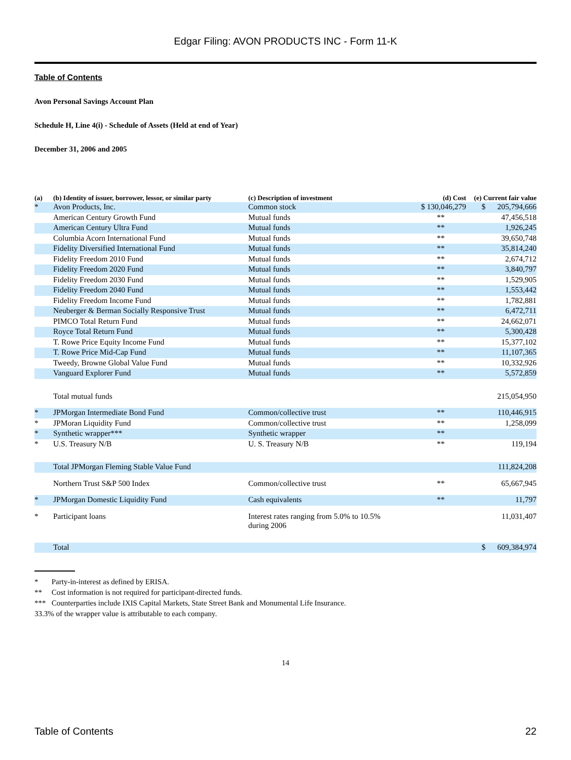Edgar Filing: AVON PRODUCTS INC - Form 11-K
Table of Contents
Avon Personal Savings Account Plan
Schedule H, Line 4(i) - Schedule of Assets (Held at end of Year)
December 31, 2006 and 2005
| (a) | (b) Identity of issuer, borrower, lessor, or similar party | (c) Description of investment | (d) Cost | (e) Current fair value |
| --- | --- | --- | --- | --- |
| * | Avon Products, Inc. | Common stock | $ 130,046,279 | $ 205,794,666 |
| | American Century Growth Fund | Mutual funds | ** | 47,456,518 |
| | American Century Ultra Fund | Mutual funds | ** | 1,926,245 |
| | Columbia Acorn International Fund | Mutual funds | ** | 39,650,748 |
| | Fidelity Diversified International Fund | Mutual funds | ** | 35,814,240 |
| | Fidelity Freedom 2010 Fund | Mutual funds | ** | 2,674,712 |
| | Fidelity Freedom 2020 Fund | Mutual funds | ** | 3,840,797 |
| | Fidelity Freedom 2030 Fund | Mutual funds | ** | 1,529,905 |
| | Fidelity Freedom 2040 Fund | Mutual funds | ** | 1,553,442 |
| | Fidelity Freedom Income Fund | Mutual funds | ** | 1,782,881 |
| | Neuberger & Berman Socially Responsive Trust | Mutual funds | ** | 6,472,711 |
| | PIMCO Total Return Fund | Mutual funds | ** | 24,662,071 |
| | Royce Total Return Fund | Mutual funds | ** | 5,300,428 |
| | T. Rowe Price Equity Income Fund | Mutual funds | ** | 15,377,102 |
| | T. Rowe Price Mid-Cap Fund | Mutual funds | ** | 11,107,365 |
| | Tweedy, Browne Global Value Fund | Mutual funds | ** | 10,332,926 |
| | Vanguard Explorer Fund | Mutual funds | ** | 5,572,859 |
| | Total mutual funds | | | 215,054,950 |
| * | JPMorgan Intermediate Bond Fund | Common/collective trust | ** | 110,446,915 |
| * | JPMoran Liquidity Fund | Common/collective trust | ** | 1,258,099 |
| * | Synthetic wrapper*** | Synthetic wrapper | ** | |
| * | U.S. Treasury N/B | U. S. Treasury N/B | ** | 119,194 |
| | Total JPMorgan Fleming Stable Value Fund | | | 111,824,208 |
| | Northern Trust S&P 500 Index | Common/collective trust | ** | 65,667,945 |
| * | JPMorgan Domestic Liquidity Fund | Cash equivalents | ** | 11,797 |
| * | Participant loans | Interest rates ranging from 5.0% to 10.5% during 2006 | | 11,031,407 |
| | Total | | | $ 609,384,974 |
* Party-in-interest as defined by ERISA.
** Cost information is not required for participant-directed funds.
*** Counterparties include IXIS Capital Markets, State Street Bank and Monumental Life Insurance.
33.3% of the wrapper value is attributable to each company.
14
Table of Contents 22